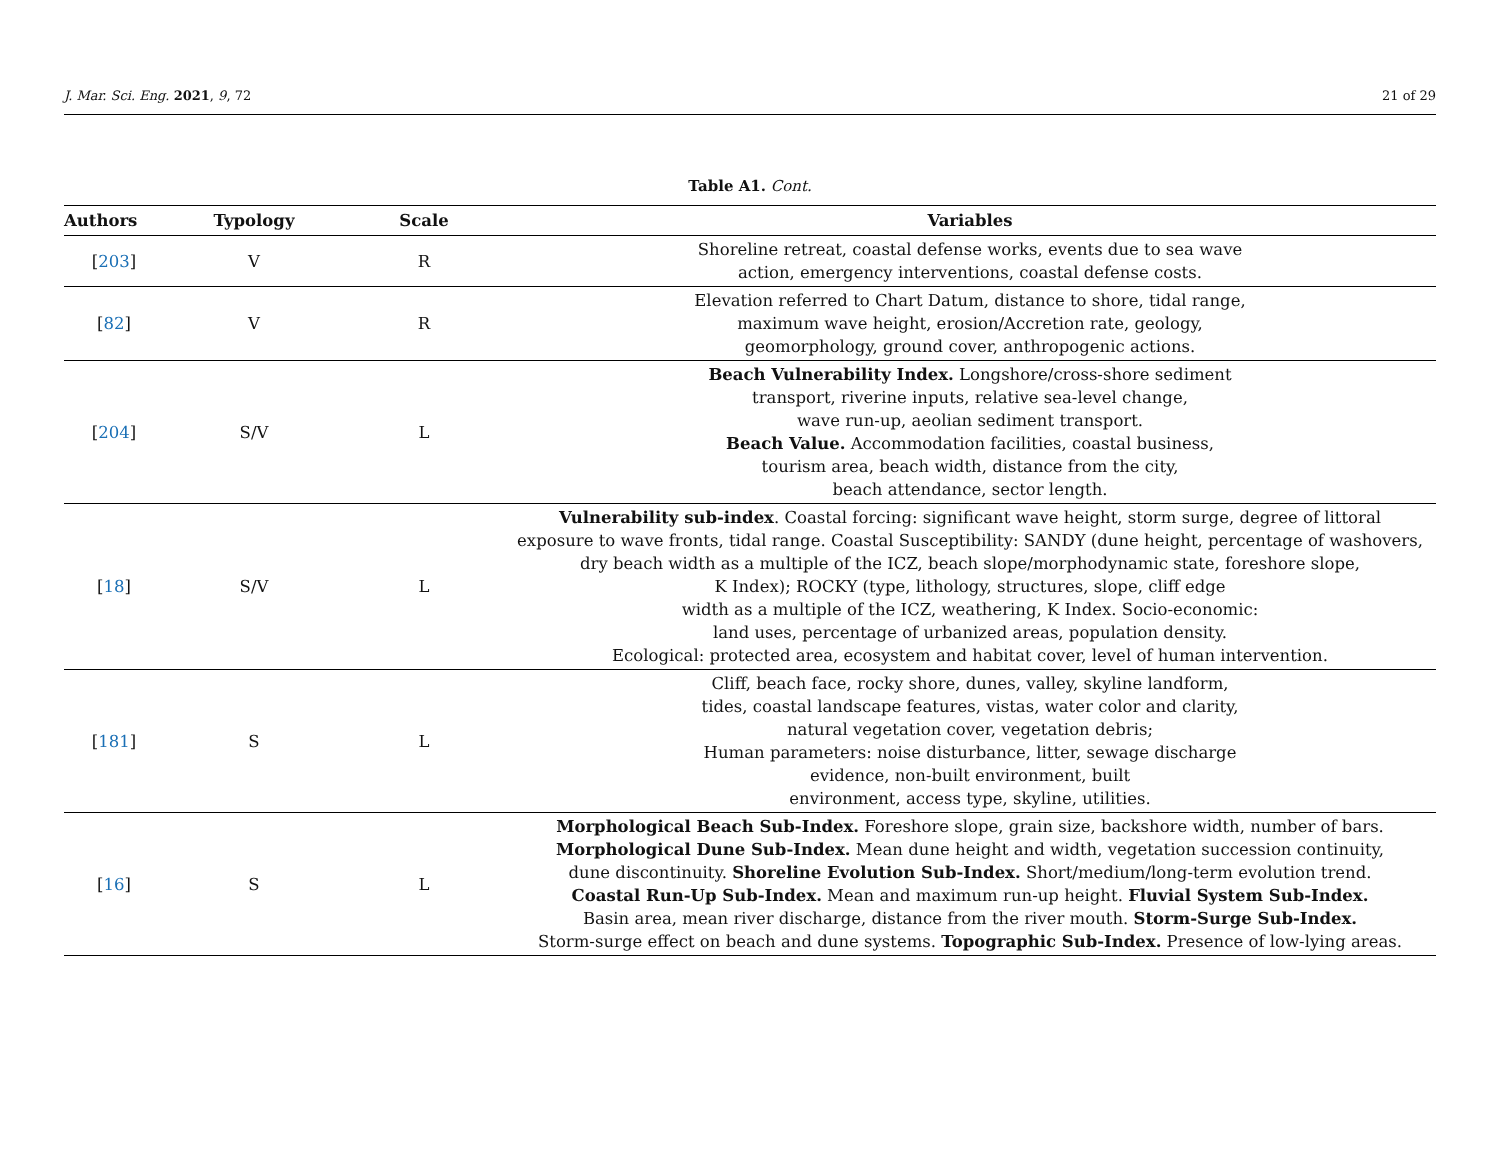J. Mar. Sci. Eng. 2021, 9, 72 21 of 29
Table A1. Cont.
| Authors | Typology | Scale | Variables |
| --- | --- | --- | --- |
| [ 203 ] | V | R | Shoreline retreat, coastal defense works, events due to sea wave action, emergency interventions, coastal defense costs. |
| [ 82 ] | V | R | Elevation referred to Chart Datum, distance to shore, tidal range, maximum wave height, erosion/Accretion rate, geology, geomorphology, ground cover, anthropogenic actions. |
| [ 204 ] | S/V | L | Beach Vulnerability Index. Longshore/cross-shore sediment transport, riverine inputs, relative sea-level change, wave run-up, aeolian sediment transport. Beach Value. Accommodation facilities, coastal business, tourism area, beach width, distance from the city, beach attendance, sector length. |
| [ 18 ] | S/V | L | Vulnerability sub-index . Coastal forcing: significant wave height, storm surge, degree of littoral exposure to wave fronts, tidal range. Coastal Susceptibility: SANDY (dune height, percentage of washovers, dry beach width as a multiple of the ICZ, beach slope/morphodynamic state, foreshore slope, K Index); ROCKY (type, lithology, structures, slope, cliff edge width as a multiple of the ICZ, weathering, K Index. Socio-economic: land uses, percentage of urbanized areas, population density. Ecological: protected area, ecosystem and habitat cover, level of human intervention. |
| [ 181 ] | S | L | Cliff, beach face, rocky shore, dunes, valley, skyline landform, tides, coastal landscape features, vistas, water color and clarity, natural vegetation cover, vegetation debris; Human parameters: noise disturbance, litter, sewage discharge evidence, non-built environment, built environment, access type, skyline, utilities. |
| [ 16 ] | S | L | Morphological Beach Sub-Index. Foreshore slope, grain size, backshore width, number of bars. Morphological Dune Sub-Index. Mean dune height and width, vegetation succession continuity, dune discontinuity. Shoreline Evolution Sub-Index. Short/medium/long-term evolution trend. Coastal Run-Up Sub-Index. Mean and maximum run-up height. Fluvial System Sub-Index. Basin area, mean river discharge, distance from the river mouth. Storm-Surge Sub-Index. Storm-surge effect on beach and dune systems. Topographic Sub-Index. Presence of low-lying areas. |